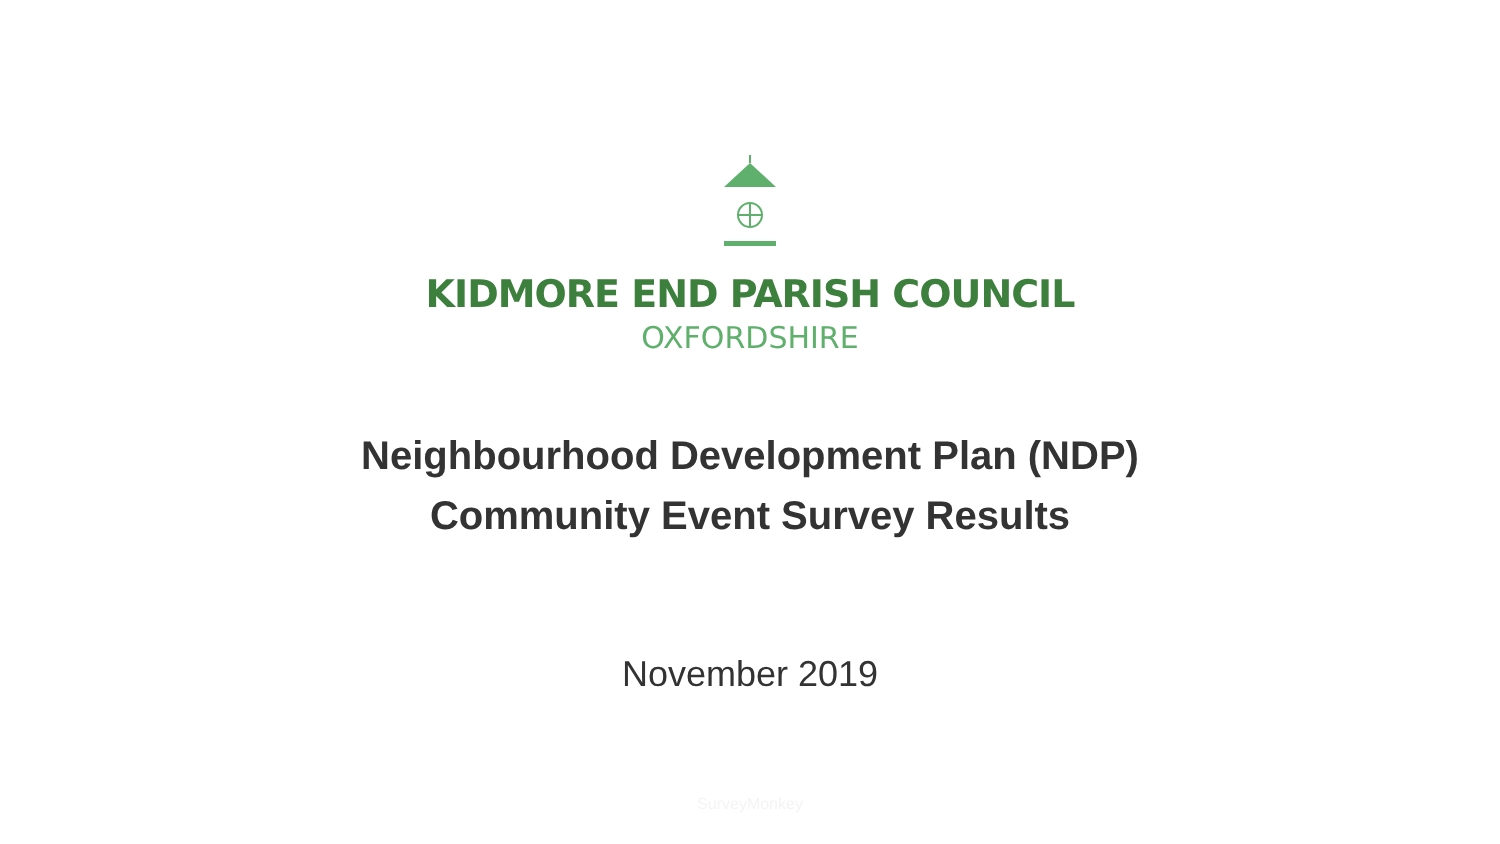KIDMORE END PARISH COUNCIL
OXFORDSHIRE
Neighbourhood Development Plan (NDP)
Community Event Survey Results
November 2019
SurveyMonkey